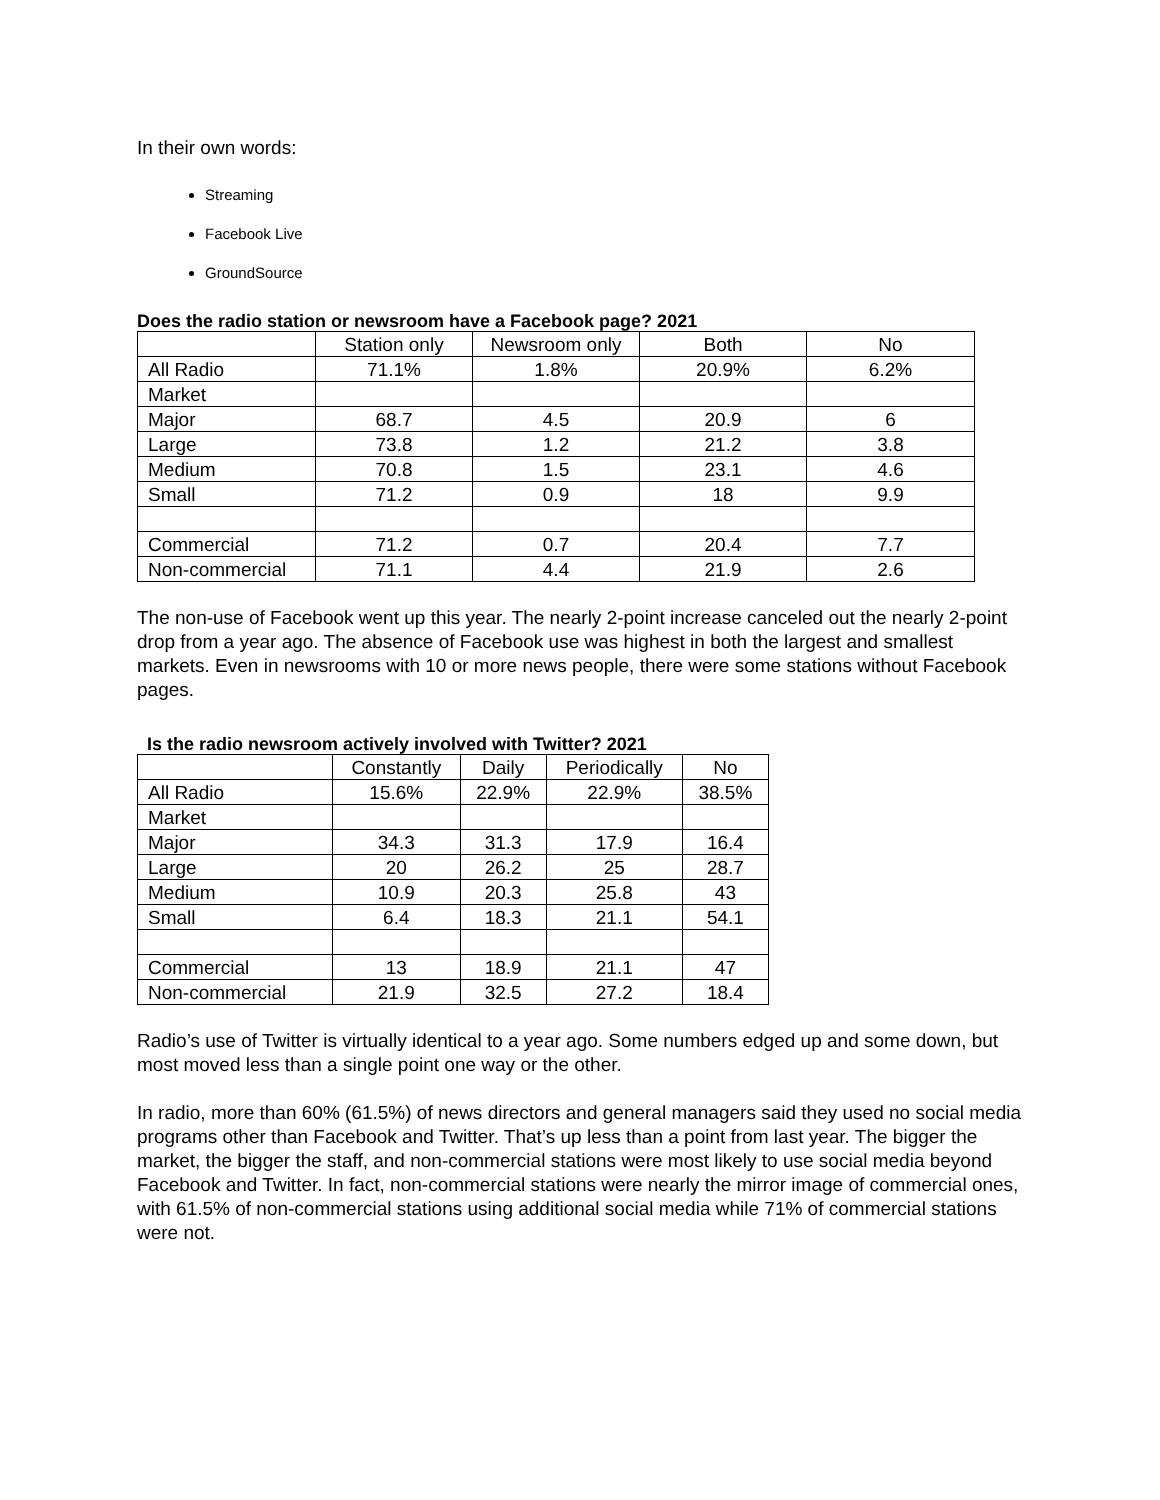In their own words:
Streaming
Facebook Live
GroundSource
Does the radio station or newsroom have a Facebook page? 2021
| | Station only | Newsroom only | Both | No |
| All Radio | 71.1% | 1.8% | 20.9% | 6.2% |
| Market | | | | |
| Major | 68.7 | 4.5 | 20.9 | 6 |
| Large | 73.8 | 1.2 | 21.2 | 3.8 |
| Medium | 70.8 | 1.5 | 23.1 | 4.6 |
| Small | 71.2 | 0.9 | 18 | 9.9 |
| Commercial | 71.2 | 0.7 | 20.4 | 7.7 |
| Non-commercial | 71.1 | 4.4 | 21.9 | 2.6 |
The non-use of Facebook went up this year. The nearly 2-point increase canceled out the nearly 2-point drop from a year ago. The absence of Facebook use was highest in both the largest and smallest markets. Even in newsrooms with 10 or more news people, there were some stations without Facebook pages.
Is the radio newsroom actively involved with Twitter? 2021
| | Constantly | Daily | Periodically | No |
| All Radio | 15.6% | 22.9% | 22.9% | 38.5% |
| Market | | | | |
| Major | 34.3 | 31.3 | 17.9 | 16.4 |
| Large | 20 | 26.2 | 25 | 28.7 |
| Medium | 10.9 | 20.3 | 25.8 | 43 |
| Small | 6.4 | 18.3 | 21.1 | 54.1 |
| Commercial | 13 | 18.9 | 21.1 | 47 |
| Non-commercial | 21.9 | 32.5 | 27.2 | 18.4 |
Radio’s use of Twitter is virtually identical to a year ago. Some numbers edged up and some down, but most moved less than a single point one way or the other.
In radio, more than 60% (61.5%) of news directors and general managers said they used no social media programs other than Facebook and Twitter. That’s up less than a point from last year. The bigger the market, the bigger the staff, and non-commercial stations were most likely to use social media beyond Facebook and Twitter. In fact, non-commercial stations were nearly the mirror image of commercial ones, with 61.5% of non-commercial stations using additional social media while 71% of commercial stations were not.